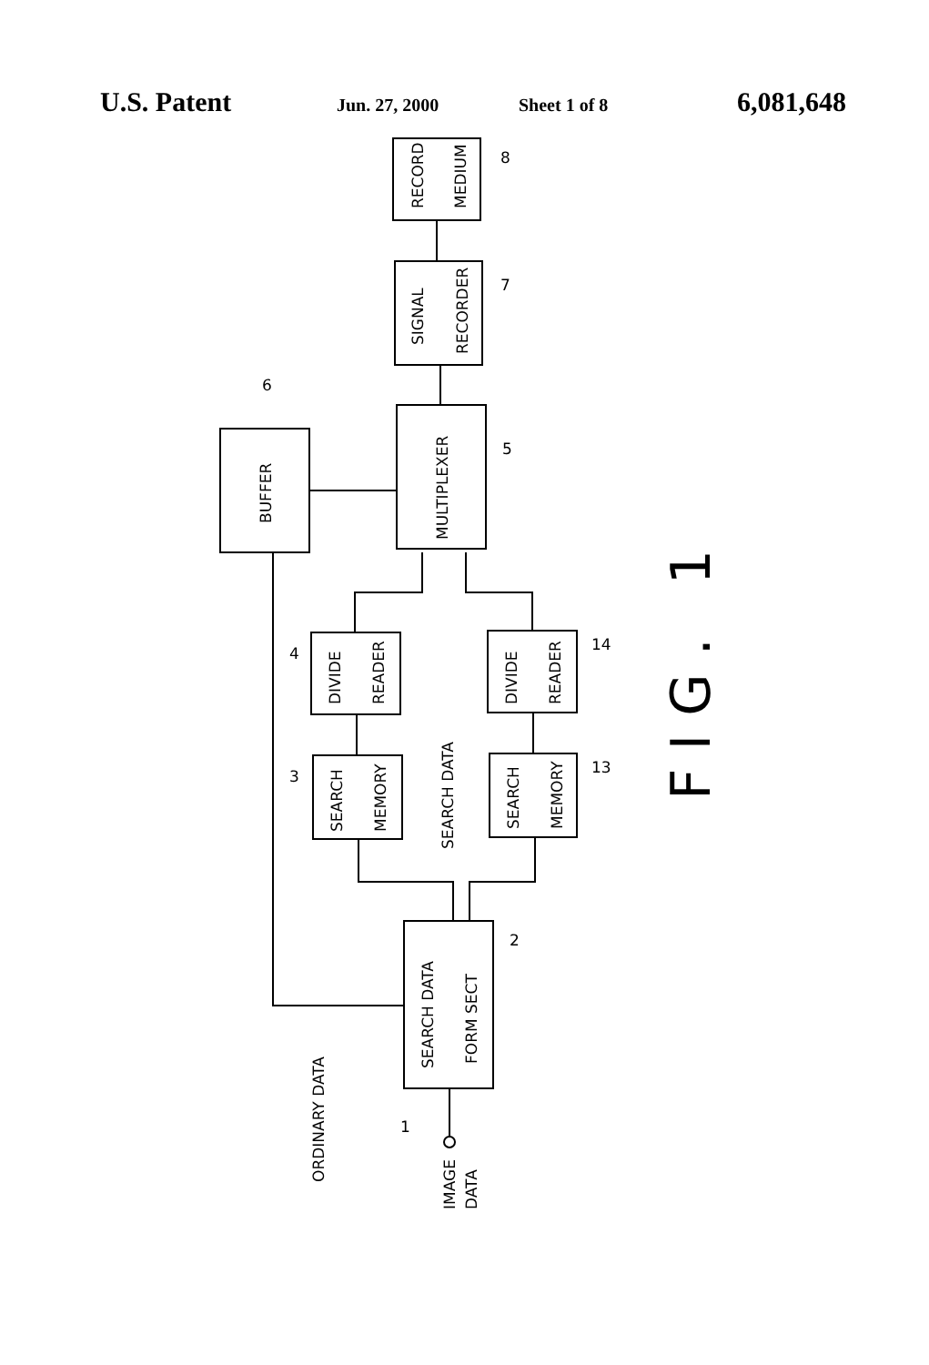U.S. Patent Jun. 27, 2000 Sheet 1 of 8 6,081,648
RECORD
MEDIUM
SIGNAL
RECORDER
BUFFER
MULTIPLEXER
DIVIDE
READER
DIVIDE
READER
SEARCH
MEMORY
SEARCH
MEMORY
SEARCH DATA
SEARCH DATA
FORM SECT
ORDINARY DATA
IMAGE
DATA
8
7
6
5
4
14
3
13
2
1
FIG. 1